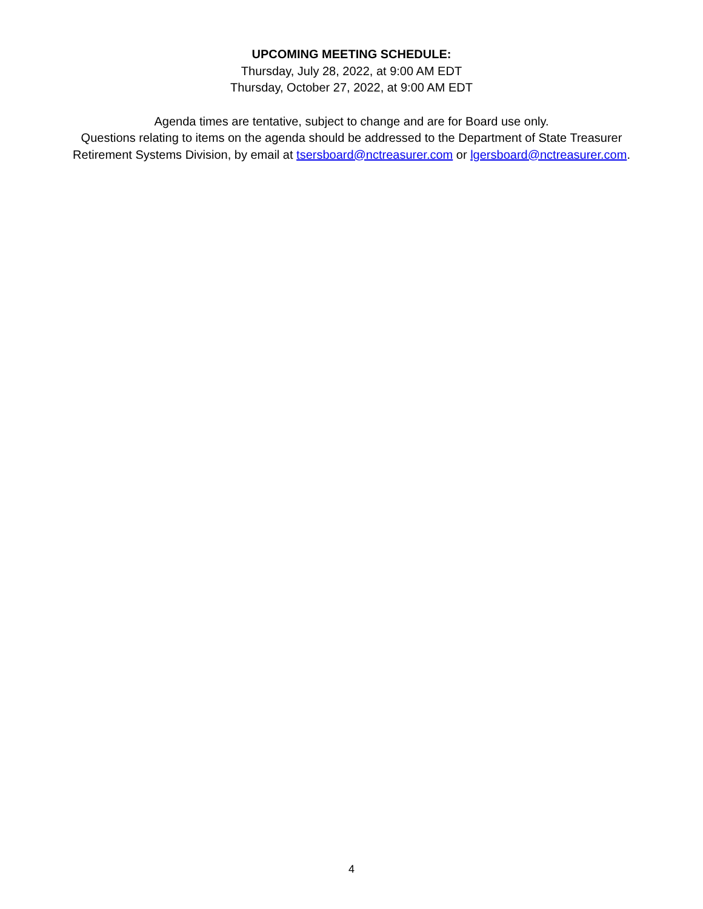UPCOMING MEETING SCHEDULE:
Thursday, July 28, 2022, at 9:00 AM EDT
Thursday, October 27, 2022, at 9:00 AM EDT
Agenda times are tentative, subject to change and are for Board use only.
Questions relating to items on the agenda should be addressed to the Department of State Treasurer
Retirement Systems Division, by email at tsersboard@nctreasurer.com or lgersboard@nctreasurer.com.
4